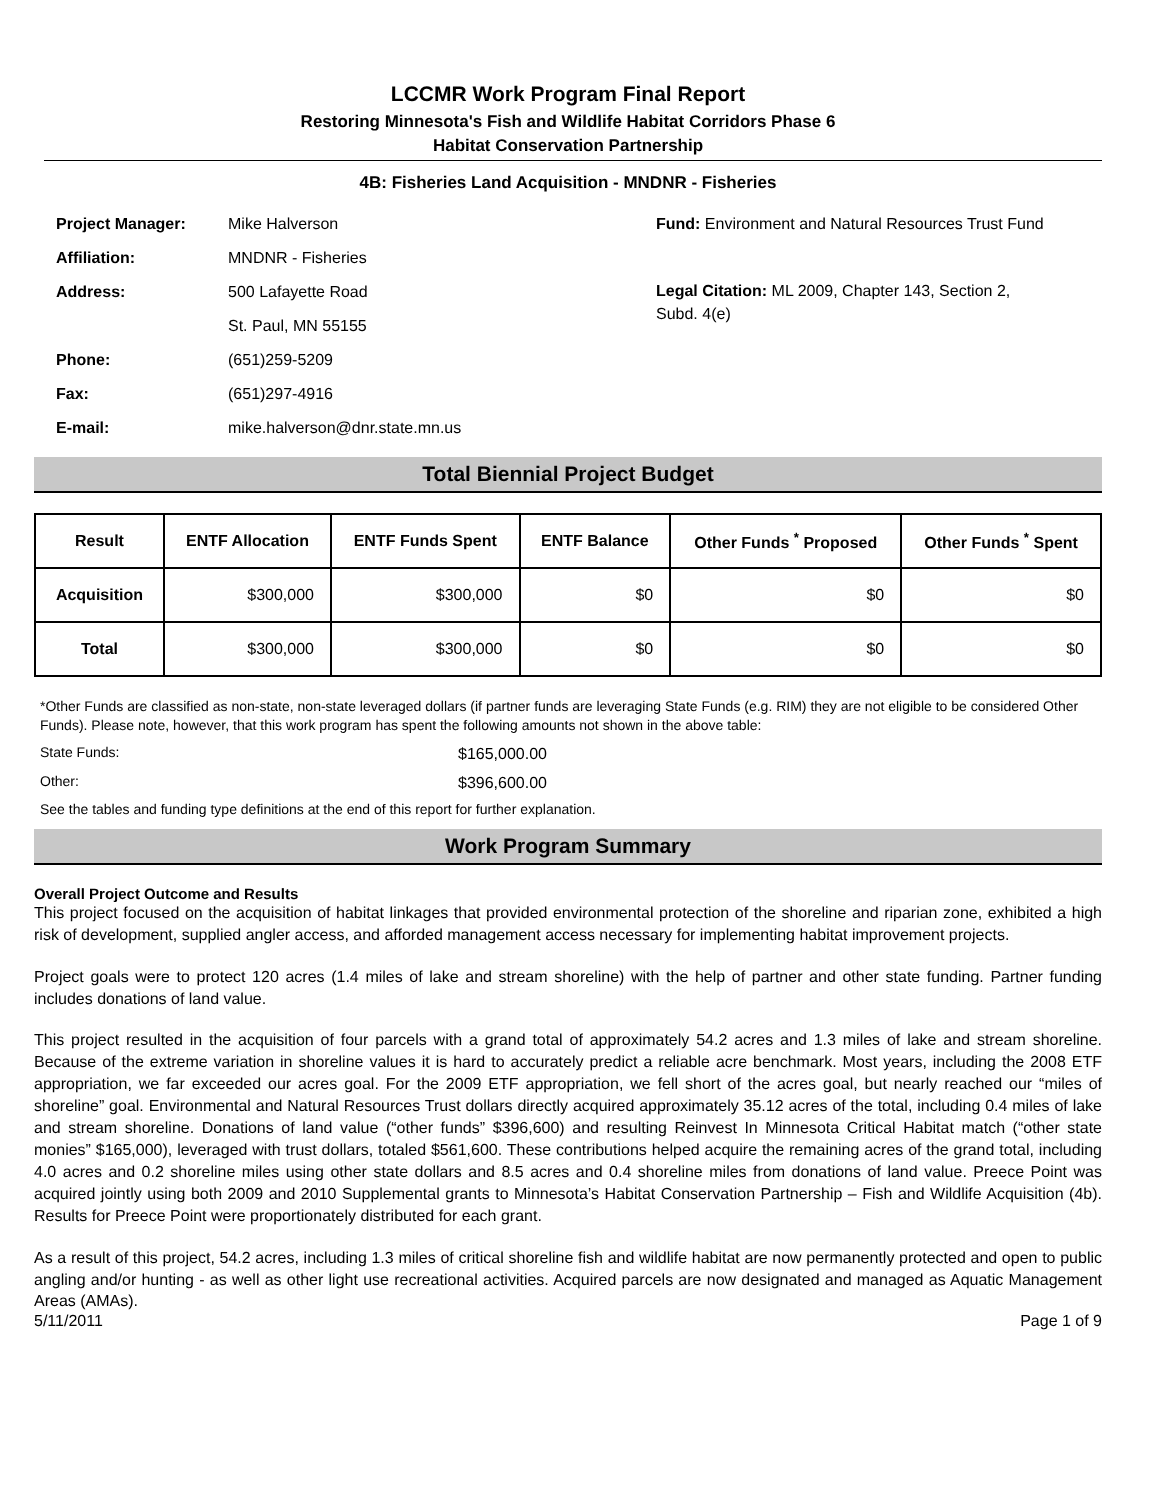LCCMR Work Program Final Report
Restoring Minnesota's Fish and Wildlife Habitat Corridors Phase 6
Habitat Conservation Partnership
4B: Fisheries Land Acquisition - MNDNR - Fisheries
| Project Manager: | Mike Halverson |
| Affiliation: | MNDNR - Fisheries |
| Address: | 500 Lafayette Road |
| | St. Paul, MN 55155 |
| Phone: | (651)259-5209 |
| Fax: | (651)297-4916 |
| E-mail: | mike.halverson@dnr.state.mn.us |
Fund: Environment and Natural Resources Trust Fund
Legal Citation: ML 2009, Chapter 143, Section 2, Subd. 4(e)
Total Biennial Project Budget
| Result | ENTF Allocation | ENTF Funds Spent | ENTF Balance | Other Funds <sup>*</sup> Proposed | Other Funds <sup>*</sup> Spent |
| --- | --- | --- | --- | --- | --- |
| Acquisition | $300,000 | $300,000 | $0 | $0 | $0 |
| Total | $300,000 | $300,000 | $0 | $0 | $0 |
*Other Funds are classified as non-state, non-state leveraged dollars (if partner funds are leveraging State Funds (e.g. RIM) they are not eligible to be considered Other Funds). Please note, however, that this work program has spent the following amounts not shown in the above table:
State Funds: $165,000.00
Other: $396,600.00
See the tables and funding type definitions at the end of this report for further explanation.
Work Program Summary
Overall Project Outcome and Results
This project focused on the acquisition of habitat linkages that provided environmental protection of the shoreline and riparian zone, exhibited a high risk of development, supplied angler access, and afforded management access necessary for implementing habitat improvement projects.
Project goals were to protect 120 acres (1.4 miles of lake and stream shoreline) with the help of partner and other state funding. Partner funding includes donations of land value.
This project resulted in the acquisition of four parcels with a grand total of approximately 54.2 acres and 1.3 miles of lake and stream shoreline. Because of the extreme variation in shoreline values it is hard to accurately predict a reliable acre benchmark. Most years, including the 2008 ETF appropriation, we far exceeded our acres goal. For the 2009 ETF appropriation, we fell short of the acres goal, but nearly reached our “miles of shoreline” goal. Environmental and Natural Resources Trust dollars directly acquired approximately 35.12 acres of the total, including 0.4 miles of lake and stream shoreline. Donations of land value (“other funds” $396,600) and resulting Reinvest In Minnesota Critical Habitat match (“other state monies” $165,000), leveraged with trust dollars, totaled $561,600. These contributions helped acquire the remaining acres of the grand total, including 4.0 acres and 0.2 shoreline miles using other state dollars and 8.5 acres and 0.4 shoreline miles from donations of land value. Preece Point was acquired jointly using both 2009 and 2010 Supplemental grants to Minnesota’s Habitat Conservation Partnership – Fish and Wildlife Acquisition (4b). Results for Preece Point were proportionately distributed for each grant.
As a result of this project, 54.2 acres, including 1.3 miles of critical shoreline fish and wildlife habitat are now permanently protected and open to public angling and/or hunting - as well as other light use recreational activities. Acquired parcels are now designated and managed as Aquatic Management Areas (AMAs).
5/11/2011 Page 1 of 9